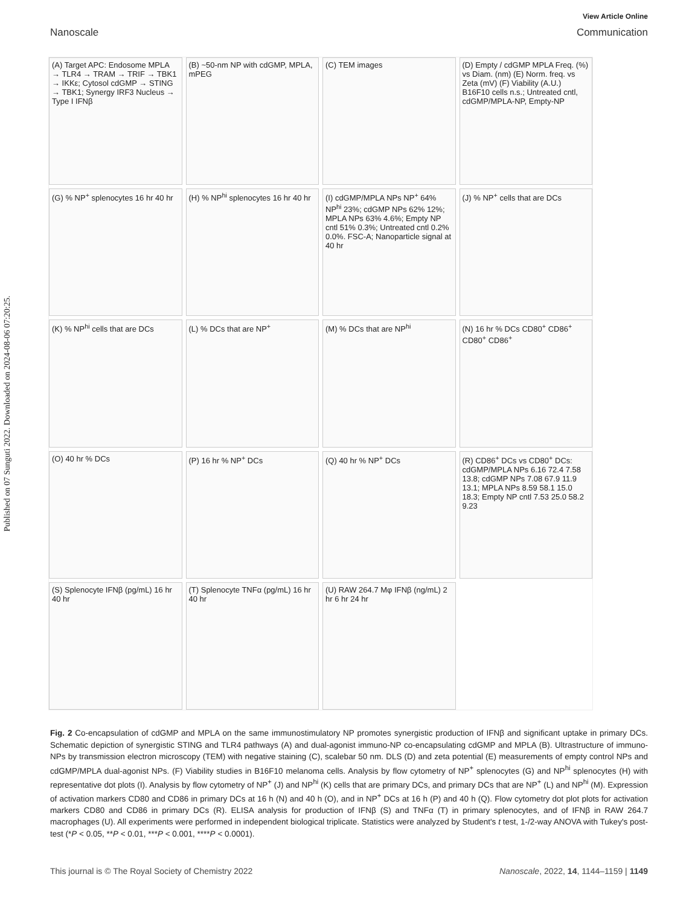Published on 07 Sunguti 2022. Downloaded on 2024-08-06 07:20:25.
View Article Online
Nanoscale Communication
(A) Target APC: Endosome MPLA → TLR4 → TRAM → TRIF → TBK1 → IKKε; Cytosol cdGMP → STING → TBK1; Synergy IRF3 Nucleus → Type I IFNβ
(B) ~50-nm NP with cdGMP, MPLA, mPEG
(C) TEM images
(D) Empty / cdGMP MPLA Freq. (%) vs Diam. (nm) (E) Norm. freq. vs Zeta (mV) (F) Viability (A.U.) B16F10 cells n.s.; Untreated cntl, cdGMP/MPLA-NP, Empty-NP
(G) % NP<sup>+</sup> splenocytes 16 hr 40 hr
(H) % NP<sup>hi</sup> splenocytes 16 hr 40 hr
(I) cdGMP/MPLA NPs NP<sup>+</sup> 64% NP<sup>hi</sup> 23%; cdGMP NPs 62% 12%; MPLA NPs 63% 4.6%; Empty NP cntl 51% 0.3%; Untreated cntl 0.2% 0.0%. FSC-A; Nanoparticle signal at 40 hr
(J) % NP<sup>+</sup> cells that are DCs
(K) % NP<sup>hi</sup> cells that are DCs
(L) % DCs that are NP<sup>+</sup>
(M) % DCs that are NP<sup>hi</sup>
(N) 16 hr % DCs CD80<sup>+</sup> CD86<sup>+</sup> CD80<sup>+</sup> CD86<sup>+</sup>
(O) 40 hr % DCs
(P) 16 hr % NP<sup>+</sup> DCs
(Q) 40 hr % NP<sup>+</sup> DCs
(R) CD86<sup>+</sup> DCs vs CD80<sup>+</sup> DCs: cdGMP/MPLA NPs 6.16 72.4 7.58 13.8; cdGMP NPs 7.08 67.9 11.9 13.1; MPLA NPs 8.59 58.1 15.0 18.3; Empty NP cntl 7.53 25.0 58.2 9.23
(S) Splenocyte IFNβ (pg/mL) 16 hr 40 hr
(T) Splenocyte TNFα (pg/mL) 16 hr 40 hr
(U) RAW 264.7 Mφ IFNβ (ng/mL) 2 hr 6 hr 24 hr
Fig. 2 Co-encapsulation of cdGMP and MPLA on the same immunostimulatory NP promotes synergistic production of IFNβ and significant uptake in primary DCs. Schematic depiction of synergistic STING and TLR4 pathways (A) and dual-agonist immuno-NP co-encapsulating cdGMP and MPLA (B). Ultrastructure of immuno-NPs by transmission electron microscopy (TEM) with negative staining (C), scalebar 50 nm. DLS (D) and zeta potential (E) measurements of empty control NPs and cdGMP/MPLA dual-agonist NPs. (F) Viability studies in B16F10 melanoma cells. Analysis by flow cytometry of NP<sup>+</sup> splenocytes (G) and NP<sup>hi</sup> splenocytes (H) with representative dot plots (I). Analysis by flow cytometry of NP<sup>+</sup> (J) and NP<sup>hi</sup> (K) cells that are primary DCs, and primary DCs that are NP<sup>+</sup> (L) and NP<sup>hi</sup> (M). Expression of activation markers CD80 and CD86 in primary DCs at 16 h (N) and 40 h (O), and in NP<sup>+</sup> DCs at 16 h (P) and 40 h (Q). Flow cytometry dot plot plots for activation markers CD80 and CD86 in primary DCs (R). ELISA analysis for production of IFNβ (S) and TNFα (T) in primary splenocytes, and of IFNβ in RAW 264.7 macrophages (U). All experiments were performed in independent biological triplicate. Statistics were analyzed by Student's t test, 1-/2-way ANOVA with Tukey's post-test (*P < 0.05, **P < 0.01, ***P < 0.001, ****P < 0.0001).
This journal is © The Royal Society of Chemistry 2022 Nanoscale, 2022, 14, 1144–1159 | 1149